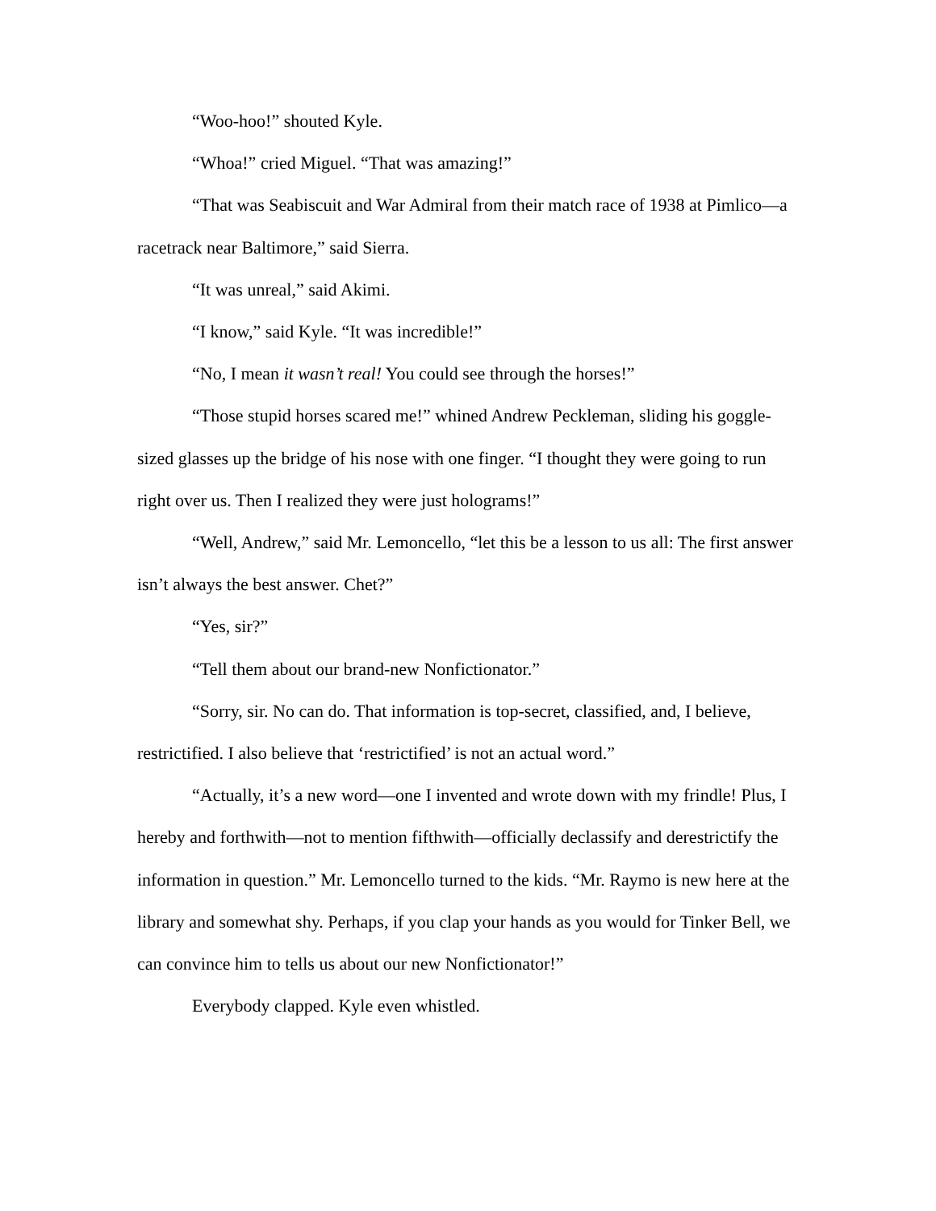“Woo-hoo!” shouted Kyle.
“Whoa!” cried Miguel. “That was amazing!”
“That was Seabiscuit and War Admiral from their match race of 1938 at Pimlico—a racetrack near Baltimore,” said Sierra.
“It was unreal,” said Akimi.
“I know,” said Kyle. “It was incredible!”
“No, I mean it wasn’t real! You could see through the horses!”
“Those stupid horses scared me!” whined Andrew Peckleman, sliding his goggle-sized glasses up the bridge of his nose with one finger. “I thought they were going to run right over us. Then I realized they were just holograms!”
“Well, Andrew,” said Mr. Lemoncello, “let this be a lesson to us all: The first answer isn’t always the best answer. Chet?”
“Yes, sir?”
“Tell them about our brand-new Nonfictionator.”
“Sorry, sir. No can do. That information is top-secret, classified, and, I believe, restrictified. I also believe that ‘restrictified’ is not an actual word.”
“Actually, it’s a new word—one I invented and wrote down with my frindle! Plus, I hereby and forthwith—not to mention fifthwith—officially declassify and derestrictify the information in question.” Mr. Lemoncello turned to the kids. “Mr. Raymo is new here at the library and somewhat shy. Perhaps, if you clap your hands as you would for Tinker Bell, we can convince him to tells us about our new Nonfictionator!”
Everybody clapped. Kyle even whistled.